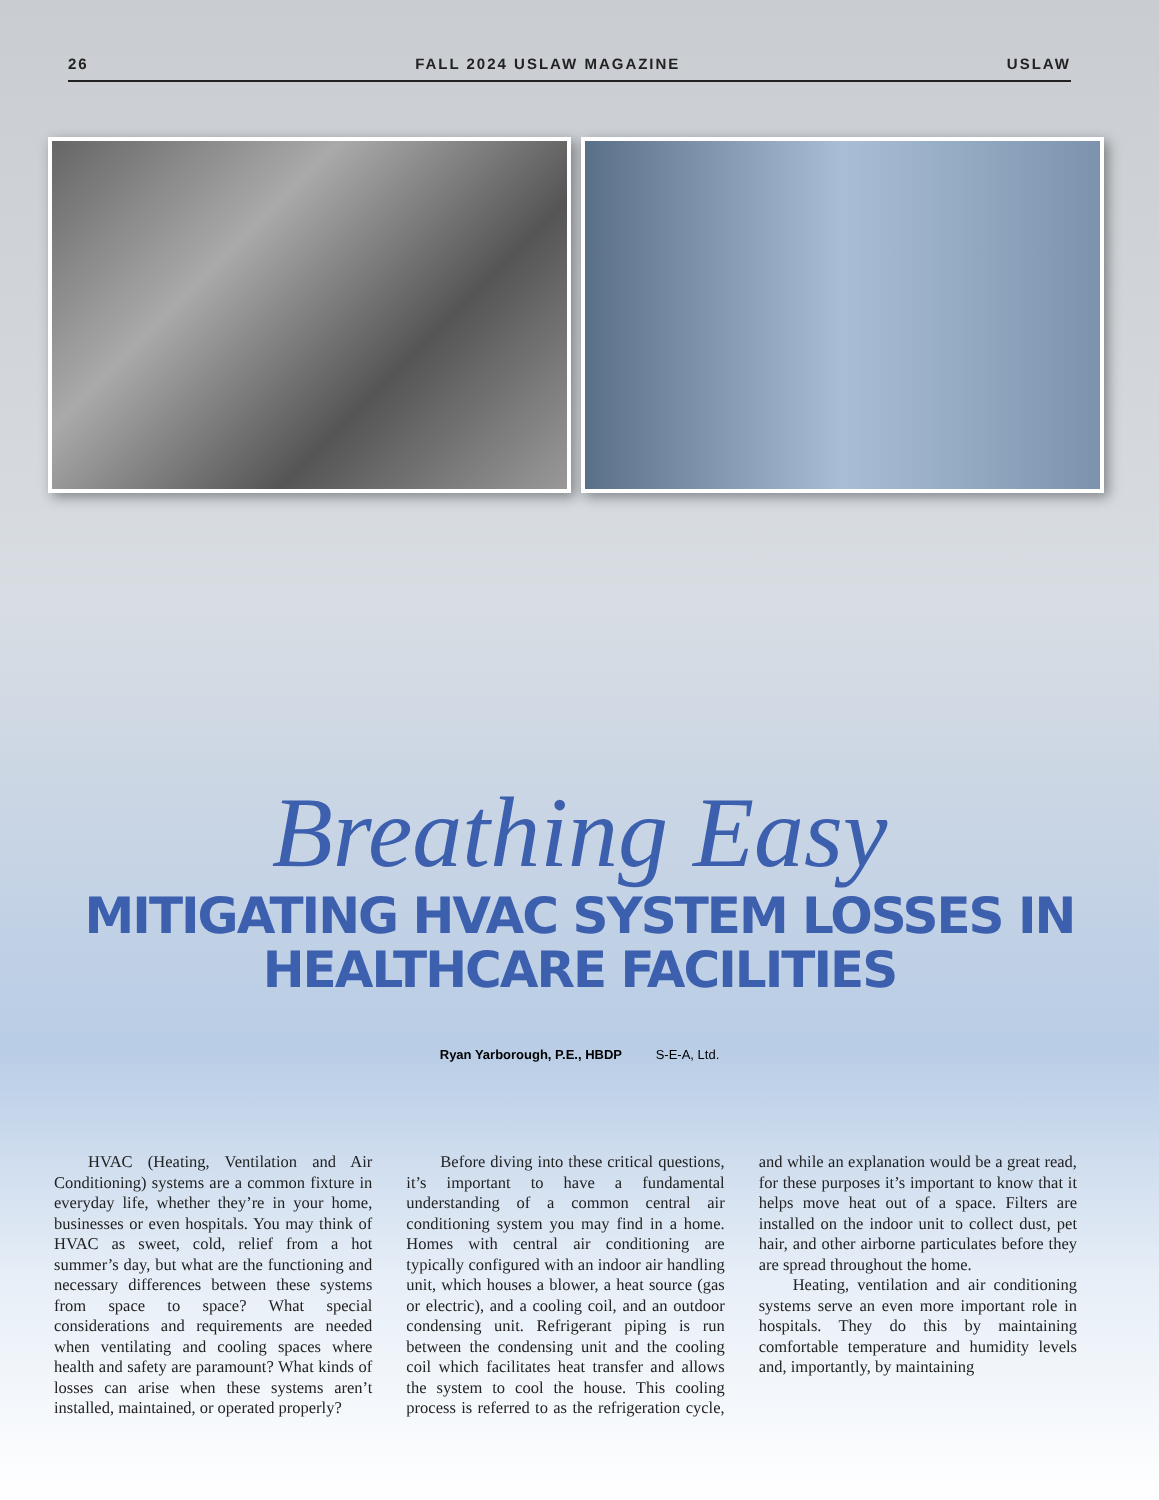26 FALL 2024 USLAW MAGAZINE USLAW
Breathing Easy
MITIGATING HVAC SYSTEM LOSSES IN
HEALTHCARE FACILITIES
Ryan Yarborough, P.E., HBDP S-E-A, Ltd.
HVAC (Heating, Ventilation and Air Conditioning) systems are a common fixture in everyday life, whether they’re in your home, businesses or even hospitals. You may think of HVAC as sweet, cold, relief from a hot summer’s day, but what are the functioning and necessary differences between these systems from space to space? What special considerations and requirements are needed when ventilating and cooling spaces where health and safety are paramount? What kinds of losses can arise when these systems aren’t installed, maintained, or operated properly?
Before diving into these critical questions, it’s important to have a fundamental understanding of a common central air conditioning system you may find in a home. Homes with central air conditioning are typically configured with an indoor air handling unit, which houses a blower, a heat source (gas or electric), and a cooling coil, and an outdoor condensing unit. Refrigerant piping is run between the condensing unit and the cooling coil which facilitates heat transfer and allows the system to cool the house. This cooling process is referred to as the refrigeration cycle, and while an explanation would be a great read, for these purposes it’s important to know that it helps move heat out of a space. Filters are installed on the indoor unit to collect dust, pet hair, and other airborne particulates before they are spread throughout the home.
Heating, ventilation and air conditioning systems serve an even more important role in hospitals. They do this by maintaining comfortable temperature and humidity levels and, importantly, by maintaining